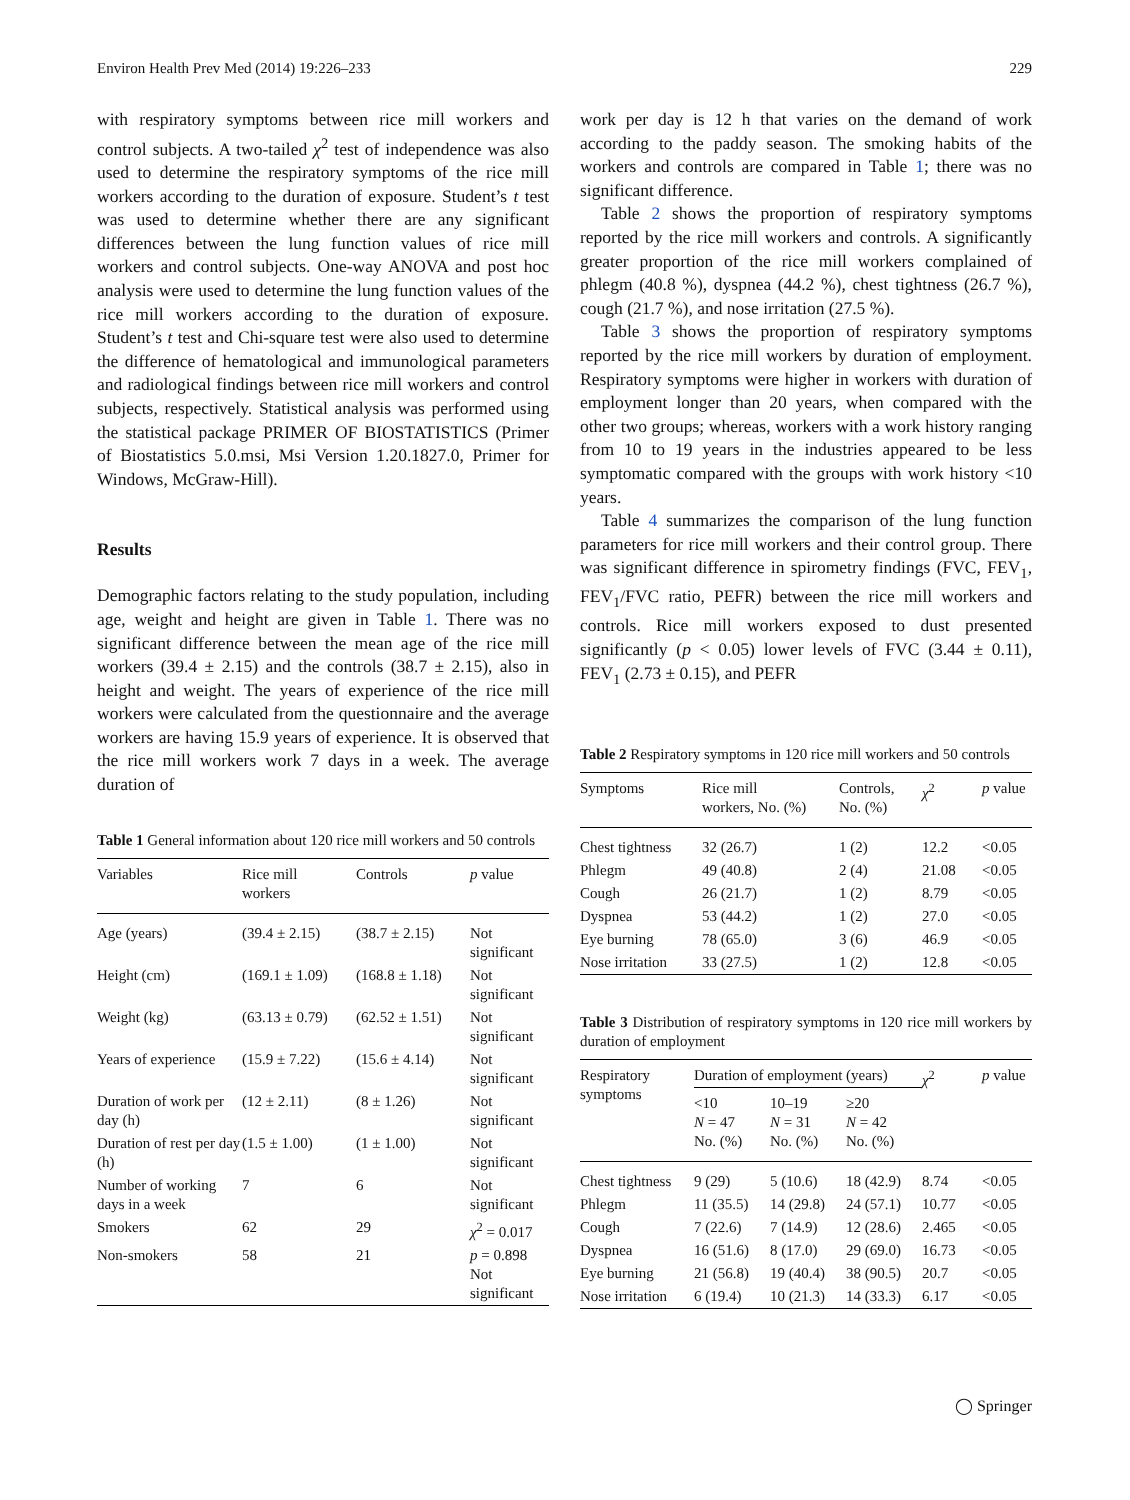Environ Health Prev Med (2014) 19:226–233 229
with respiratory symptoms between rice mill workers and control subjects. A two-tailed χ<sup>2</sup> test of independence was also used to determine the respiratory symptoms of the rice mill workers according to the duration of exposure. Student’s t test was used to determine whether there are any significant differences between the lung function values of rice mill workers and control subjects. One-way ANOVA and post hoc analysis were used to determine the lung function values of the rice mill workers according to the duration of exposure. Student’s t test and Chi-square test were also used to determine the difference of hematological and immunological parameters and radiological findings between rice mill workers and control subjects, respectively. Statistical analysis was performed using the statistical package PRIMER OF BIOSTATISTICS (Primer of Biostatistics 5.0.msi, Msi Version 1.20.1827.0, Primer for Windows, McGraw-Hill).
Results
Demographic factors relating to the study population, including age, weight and height are given in Table 1. There was no significant difference between the mean age of the rice mill workers (39.4 ± 2.15) and the controls (38.7 ± 2.15), also in height and weight. The years of experience of the rice mill workers were calculated from the questionnaire and the average workers are having 15.9 years of experience. It is observed that the rice mill workers work 7 days in a week. The average duration of
Table 1 General information about 120 rice mill workers and 50 controls
| Variables | Rice mill workers | Controls | p value |
| --- | --- | --- | --- |
| Age (years) | (39.4 ± 2.15) | (38.7 ± 2.15) | Not significant |
| Height (cm) | (169.1 ± 1.09) | (168.8 ± 1.18) | Not significant |
| Weight (kg) | (63.13 ± 0.79) | (62.52 ± 1.51) | Not significant |
| Years of experience | (15.9 ± 7.22) | (15.6 ± 4.14) | Not significant |
| Duration of work per day (h) | (12 ± 2.11) | (8 ± 1.26) | Not significant |
| Duration of rest per day (h) | (1.5 ± 1.00) | (1 ± 1.00) | Not significant |
| Number of working days in a week | 7 | 6 | Not significant |
| Smokers | 62 | 29 | χ<sup>2</sup> = 0.017 |
| Non-smokers | 58 | 21 | p = 0.898 Not significant |
work per day is 12 h that varies on the demand of work according to the paddy season. The smoking habits of the workers and controls are compared in Table 1; there was no significant difference.
Table 2 shows the proportion of respiratory symptoms reported by the rice mill workers and controls. A significantly greater proportion of the rice mill workers complained of phlegm (40.8 %), dyspnea (44.2 %), chest tightness (26.7 %), cough (21.7 %), and nose irritation (27.5 %).
Table 3 shows the proportion of respiratory symptoms reported by the rice mill workers by duration of employment. Respiratory symptoms were higher in workers with duration of employment longer than 20 years, when compared with the other two groups; whereas, workers with a work history ranging from 10 to 19 years in the industries appeared to be less symptomatic compared with the groups with work history <10 years.
Table 4 summarizes the comparison of the lung function parameters for rice mill workers and their control group. There was significant difference in spirometry findings (FVC, FEV<sub>1</sub>, FEV<sub>1</sub>/FVC ratio, PEFR) between the rice mill workers and controls. Rice mill workers exposed to dust presented significantly (p < 0.05) lower levels of FVC (3.44 ± 0.11), FEV<sub>1</sub> (2.73 ± 0.15), and PEFR
Table 2 Respiratory symptoms in 120 rice mill workers and 50 controls
| Symptoms | Rice mill workers, No. (%) | Controls, No. (%) | χ<sup>2</sup> | p value |
| --- | --- | --- | --- | --- |
| Chest tightness | 32 (26.7) | 1 (2) | 12.2 | <0.05 |
| Phlegm | 49 (40.8) | 2 (4) | 21.08 | <0.05 |
| Cough | 26 (21.7) | 1 (2) | 8.79 | <0.05 |
| Dyspnea | 53 (44.2) | 1 (2) | 27.0 | <0.05 |
| Eye burning | 78 (65.0) | 3 (6) | 46.9 | <0.05 |
| Nose irritation | 33 (27.5) | 1 (2) | 12.8 | <0.05 |
Table 3 Distribution of respiratory symptoms in 120 rice mill workers by duration of employment
| Respiratory symptoms | Duration of employment (years) | | | χ<sup>2</sup> | p value |
| --- | --- | --- | --- | --- | --- |
| | <10 N = 47 No. (%) | 10–19 N = 31 No. (%) | ≥20 N = 42 No. (%) | | |
| Chest tightness | 9 (29) | 5 (10.6) | 18 (42.9) | 8.74 | <0.05 |
| Phlegm | 11 (35.5) | 14 (29.8) | 24 (57.1) | 10.77 | <0.05 |
| Cough | 7 (22.6) | 7 (14.9) | 12 (28.6) | 2.465 | <0.05 |
| Dyspnea | 16 (51.6) | 8 (17.0) | 29 (69.0) | 16.73 | <0.05 |
| Eye burning | 21 (56.8) | 19 (40.4) | 38 (90.5) | 20.7 | <0.05 |
| Nose irritation | 6 (19.4) | 10 (21.3) | 14 (33.3) | 6.17 | <0.05 |
◯ Springer